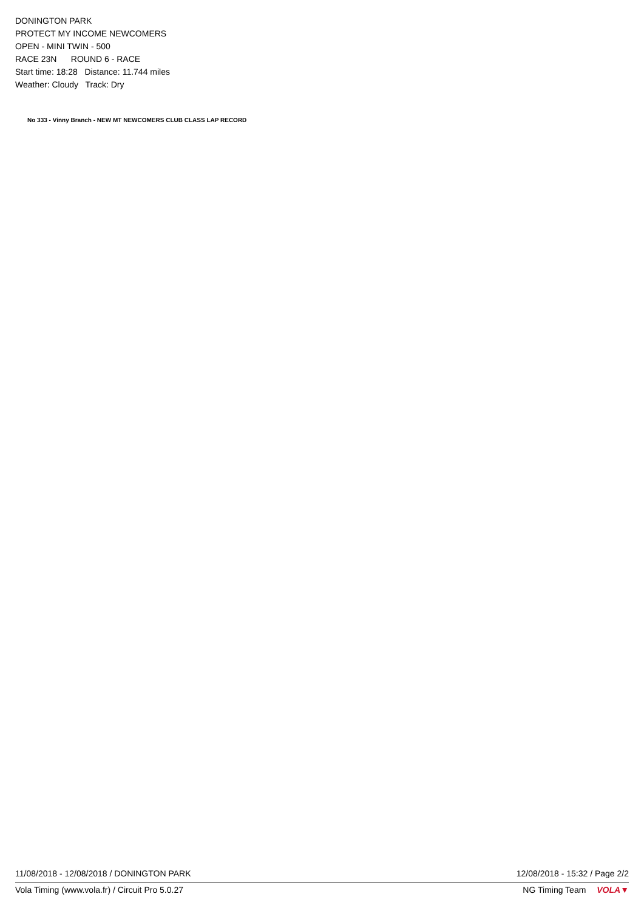DONINGTON PARK
PROTECT MY INCOME NEWCOMERS
OPEN - MINI TWIN - 500
RACE 23N ROUND 6 - RACE
Start time: 18:28 Distance: 11.744 miles
Weather: Cloudy Track: Dry
No 333 - Vinny Branch - NEW MT NEWCOMERS CLUB CLASS LAP RECORD
11/08/2018 - 12/08/2018 / DONINGTON PARK 12/08/2018 - 15:32 / Page 2/2
Vola Timing (www.vola.fr) / Circuit Pro 5.0.27 NG Timing Team VOLA▼